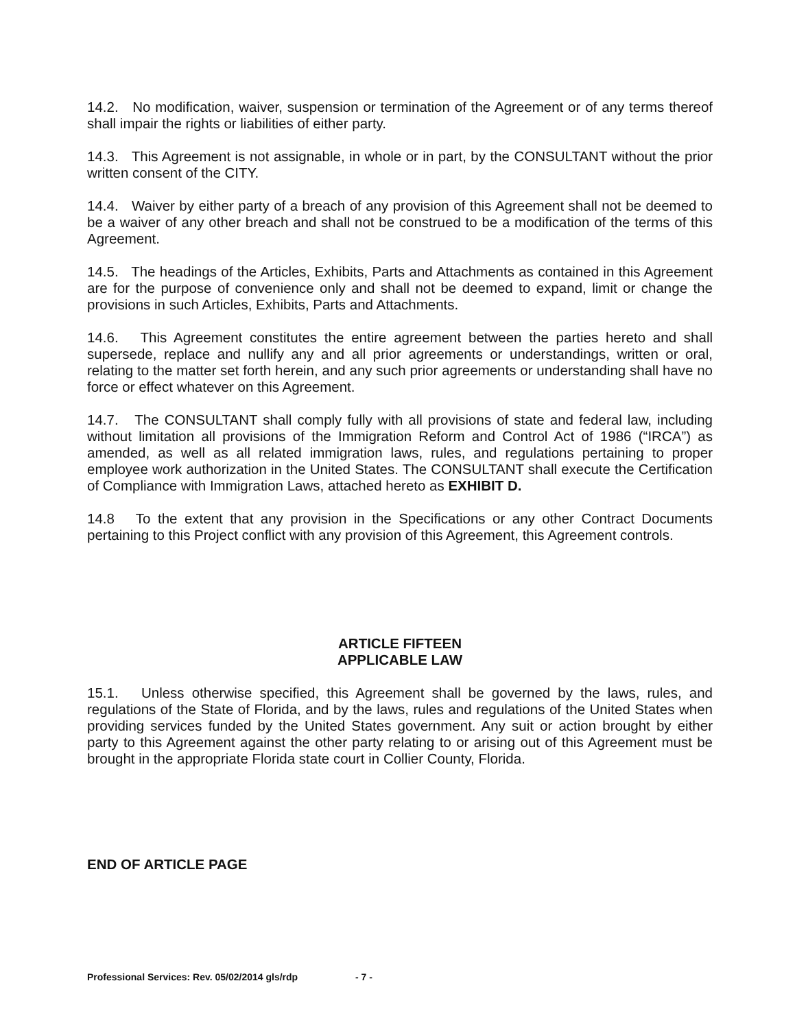14.2. No modification, waiver, suspension or termination of the Agreement or of any terms thereof shall impair the rights or liabilities of either party.
14.3. This Agreement is not assignable, in whole or in part, by the CONSULTANT without the prior written consent of the CITY.
14.4. Waiver by either party of a breach of any provision of this Agreement shall not be deemed to be a waiver of any other breach and shall not be construed to be a modification of the terms of this Agreement.
14.5. The headings of the Articles, Exhibits, Parts and Attachments as contained in this Agreement are for the purpose of convenience only and shall not be deemed to expand, limit or change the provisions in such Articles, Exhibits, Parts and Attachments.
14.6. This Agreement constitutes the entire agreement between the parties hereto and shall supersede, replace and nullify any and all prior agreements or understandings, written or oral, relating to the matter set forth herein, and any such prior agreements or understanding shall have no force or effect whatever on this Agreement.
14.7. The CONSULTANT shall comply fully with all provisions of state and federal law, including without limitation all provisions of the Immigration Reform and Control Act of 1986 (“IRCA”) as amended, as well as all related immigration laws, rules, and regulations pertaining to proper employee work authorization in the United States. The CONSULTANT shall execute the Certification of Compliance with Immigration Laws, attached hereto as EXHIBIT D.
14.8 To the extent that any provision in the Specifications or any other Contract Documents pertaining to this Project conflict with any provision of this Agreement, this Agreement controls.
ARTICLE FIFTEEN
APPLICABLE LAW
15.1. Unless otherwise specified, this Agreement shall be governed by the laws, rules, and regulations of the State of Florida, and by the laws, rules and regulations of the United States when providing services funded by the United States government. Any suit or action brought by either party to this Agreement against the other party relating to or arising out of this Agreement must be brought in the appropriate Florida state court in Collier County, Florida.
END OF ARTICLE PAGE
Professional Services: Rev. 05/02/2014 gls/rdp - 7 -